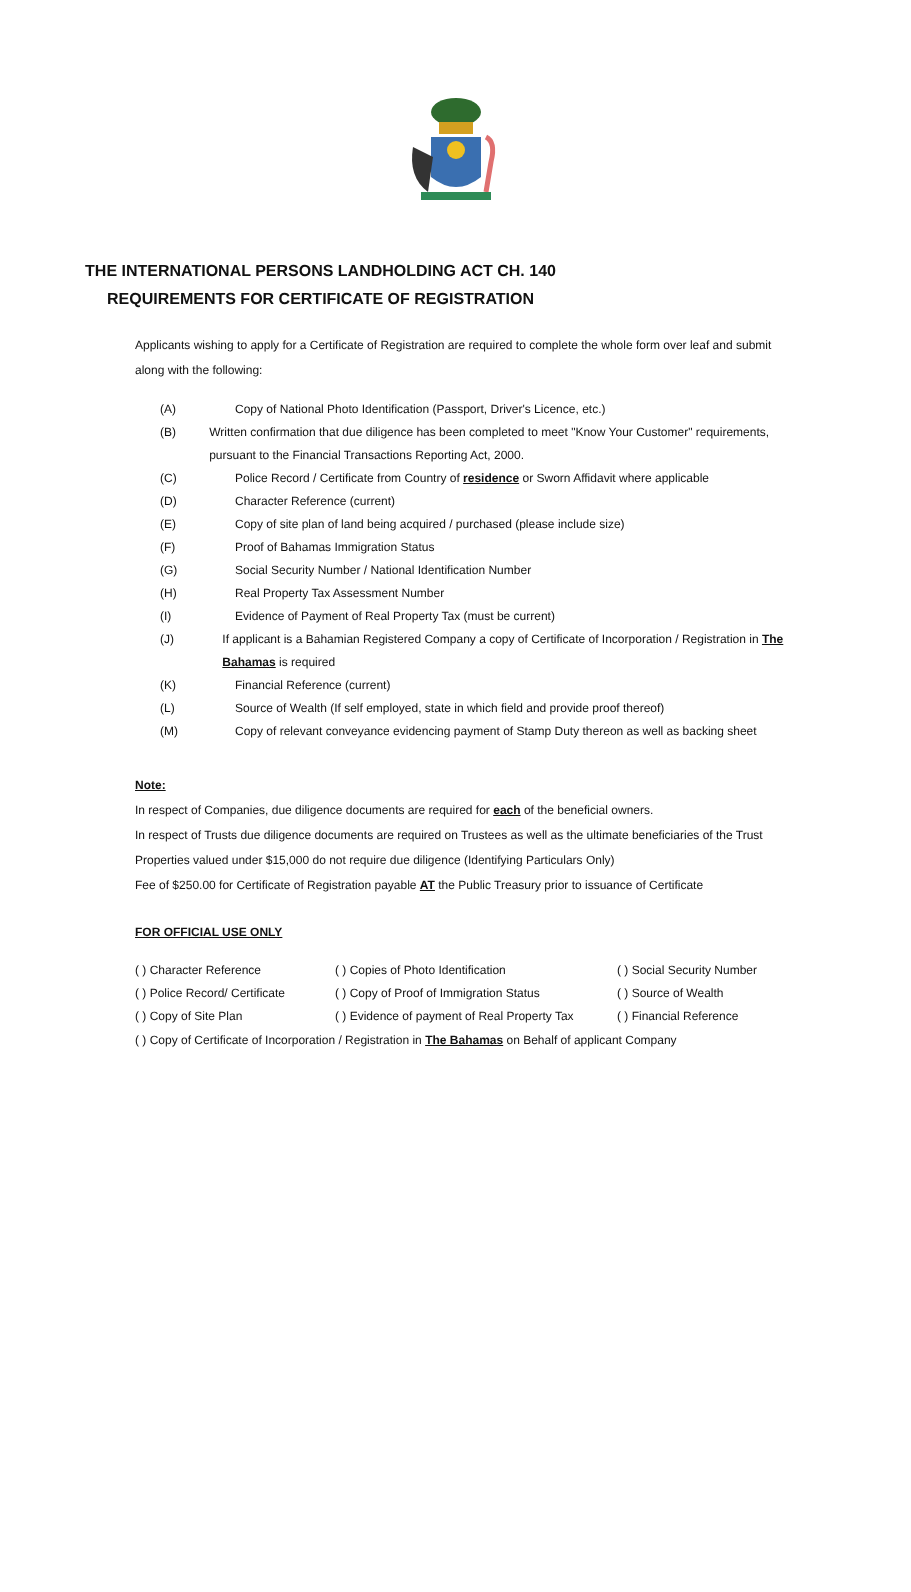THE INTERNATIONAL PERSONS LANDHOLDING ACT CH. 140
REQUIREMENTS FOR CERTIFICATE OF REGISTRATION
Applicants wishing to apply for a Certificate of Registration are required to complete the whole form over leaf and submit along with the following:
(A) Copy of National Photo Identification (Passport, Driver's Licence, etc.)
(B) Written confirmation that due diligence has been completed to meet "Know Your Customer" requirements, pursuant to the Financial Transactions Reporting Act, 2000.
(C) Police Record / Certificate from Country of residence or Sworn Affidavit where applicable
(D) Character Reference (current)
(E) Copy of site plan of land being acquired / purchased (please include size)
(F) Proof of Bahamas Immigration Status
(G) Social Security Number / National Identification Number
(H) Real Property Tax Assessment Number
(I) Evidence of Payment of Real Property Tax (must be current)
(J) If applicant is a Bahamian Registered Company a copy of Certificate of Incorporation / Registration in The Bahamas is required
(K) Financial Reference (current)
(L) Source of Wealth (If self employed, state in which field and provide proof thereof)
(M) Copy of relevant conveyance evidencing payment of Stamp Duty thereon as well as backing sheet
Note:
In respect of Companies, due diligence documents are required for each of the beneficial owners.
In respect of Trusts due diligence documents are required on Trustees as well as the ultimate beneficiaries of the Trust
Properties valued under $15,000 do not require due diligence (Identifying Particulars Only)
Fee of $250.00 for Certificate of Registration payable AT the Public Treasury prior to issuance of Certificate
FOR OFFICIAL USE ONLY
( ) Character Reference ( ) Copies of Photo Identification ( ) Social Security Number ( ) Police Record/ Certificate ( ) Copy of Proof of Immigration Status ( ) Source of Wealth ( ) Copy of Site Plan ( ) Evidence of payment of Real Property Tax ( ) Financial Reference
( ) Copy of Certificate of Incorporation / Registration in The Bahamas on Behalf of applicant Company